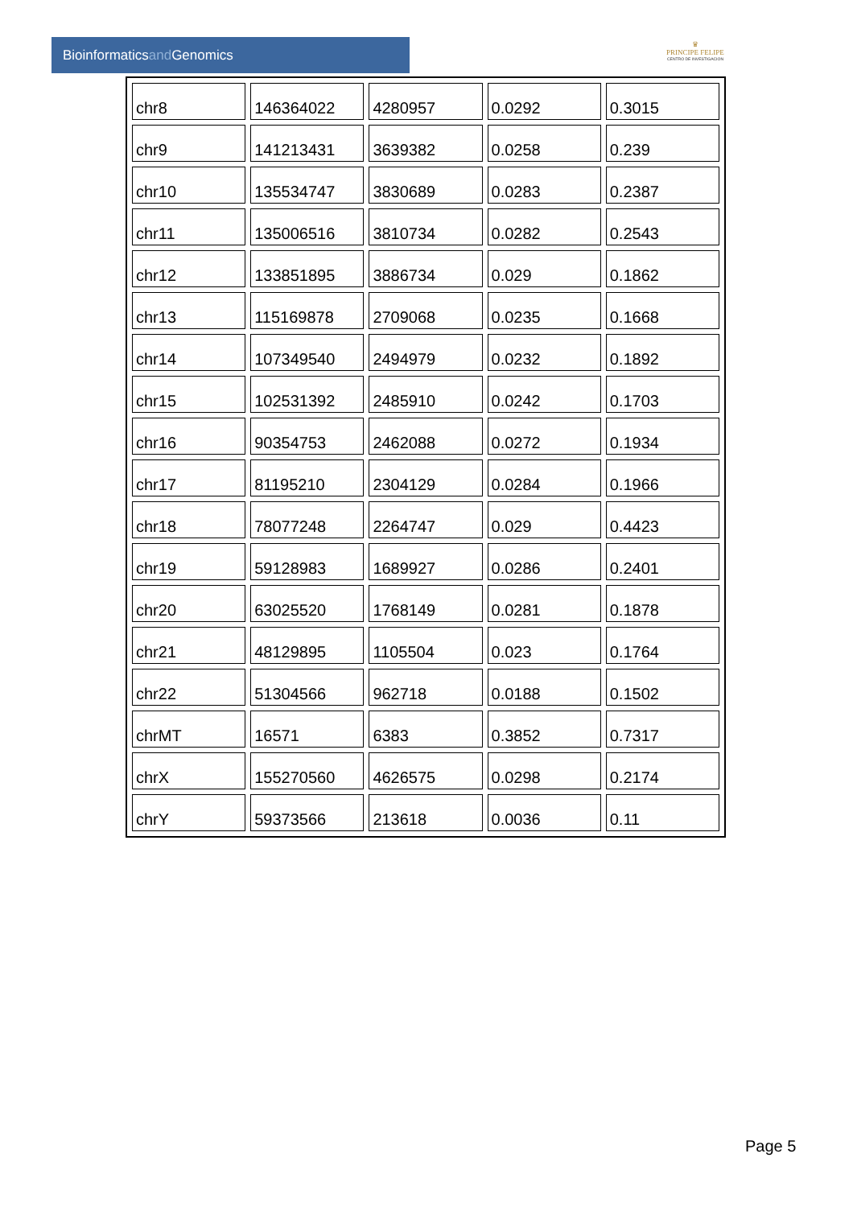Bioinformaticsand Genomics
♛
PRINCIPE FELIPE
CENTRO DE INVESTIGACION
| chr8 | 146364022 | 4280957 | 0.0292 | 0.3015 |
| chr9 | 141213431 | 3639382 | 0.0258 | 0.239 |
| chr10 | 135534747 | 3830689 | 0.0283 | 0.2387 |
| chr11 | 135006516 | 3810734 | 0.0282 | 0.2543 |
| chr12 | 133851895 | 3886734 | 0.029 | 0.1862 |
| chr13 | 115169878 | 2709068 | 0.0235 | 0.1668 |
| chr14 | 107349540 | 2494979 | 0.0232 | 0.1892 |
| chr15 | 102531392 | 2485910 | 0.0242 | 0.1703 |
| chr16 | 90354753 | 2462088 | 0.0272 | 0.1934 |
| chr17 | 81195210 | 2304129 | 0.0284 | 0.1966 |
| chr18 | 78077248 | 2264747 | 0.029 | 0.4423 |
| chr19 | 59128983 | 1689927 | 0.0286 | 0.2401 |
| chr20 | 63025520 | 1768149 | 0.0281 | 0.1878 |
| chr21 | 48129895 | 1105504 | 0.023 | 0.1764 |
| chr22 | 51304566 | 962718 | 0.0188 | 0.1502 |
| chrMT | 16571 | 6383 | 0.3852 | 0.7317 |
| chrX | 155270560 | 4626575 | 0.0298 | 0.2174 |
| chrY | 59373566 | 213618 | 0.0036 | 0.11 |
Page 5